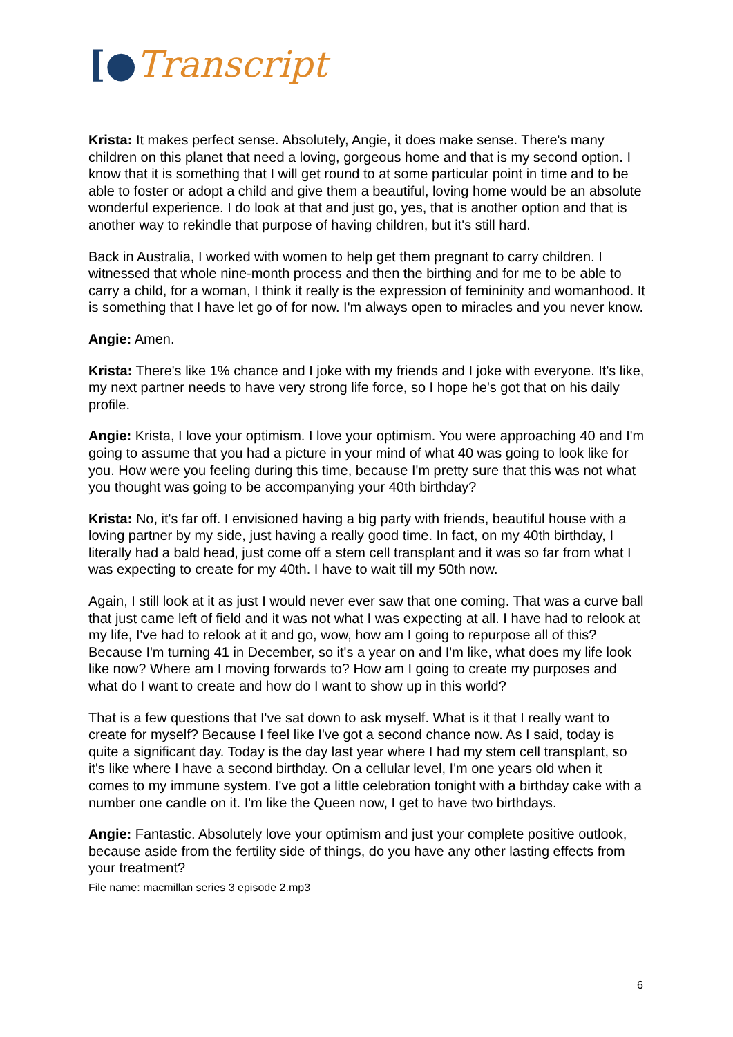[●Transcript
Krista: It makes perfect sense. Absolutely, Angie, it does make sense. There's many children on this planet that need a loving, gorgeous home and that is my second option. I know that it is something that I will get round to at some particular point in time and to be able to foster or adopt a child and give them a beautiful, loving home would be an absolute wonderful experience. I do look at that and just go, yes, that is another option and that is another way to rekindle that purpose of having children, but it's still hard.
Back in Australia, I worked with women to help get them pregnant to carry children. I witnessed that whole nine-month process and then the birthing and for me to be able to carry a child, for a woman, I think it really is the expression of femininity and womanhood. It is something that I have let go of for now. I'm always open to miracles and you never know.
Angie: Amen.
Krista: There's like 1% chance and I joke with my friends and I joke with everyone. It's like, my next partner needs to have very strong life force, so I hope he's got that on his daily profile.
Angie: Krista, I love your optimism. I love your optimism. You were approaching 40 and I'm going to assume that you had a picture in your mind of what 40 was going to look like for you. How were you feeling during this time, because I'm pretty sure that this was not what you thought was going to be accompanying your 40th birthday?
Krista: No, it's far off. I envisioned having a big party with friends, beautiful house with a loving partner by my side, just having a really good time. In fact, on my 40th birthday, I literally had a bald head, just come off a stem cell transplant and it was so far from what I was expecting to create for my 40th. I have to wait till my 50th now.
Again, I still look at it as just I would never ever saw that one coming. That was a curve ball that just came left of field and it was not what I was expecting at all. I have had to relook at my life, I've had to relook at it and go, wow, how am I going to repurpose all of this? Because I'm turning 41 in December, so it's a year on and I'm like, what does my life look like now? Where am I moving forwards to? How am I going to create my purposes and what do I want to create and how do I want to show up in this world?
That is a few questions that I've sat down to ask myself. What is it that I really want to create for myself? Because I feel like I've got a second chance now. As I said, today is quite a significant day. Today is the day last year where I had my stem cell transplant, so it's like where I have a second birthday. On a cellular level, I'm one years old when it comes to my immune system. I've got a little celebration tonight with a birthday cake with a number one candle on it. I'm like the Queen now, I get to have two birthdays.
Angie: Fantastic. Absolutely love your optimism and just your complete positive outlook, because aside from the fertility side of things, do you have any other lasting effects from your treatment?
File name: macmillan series 3 episode 2.mp3
6